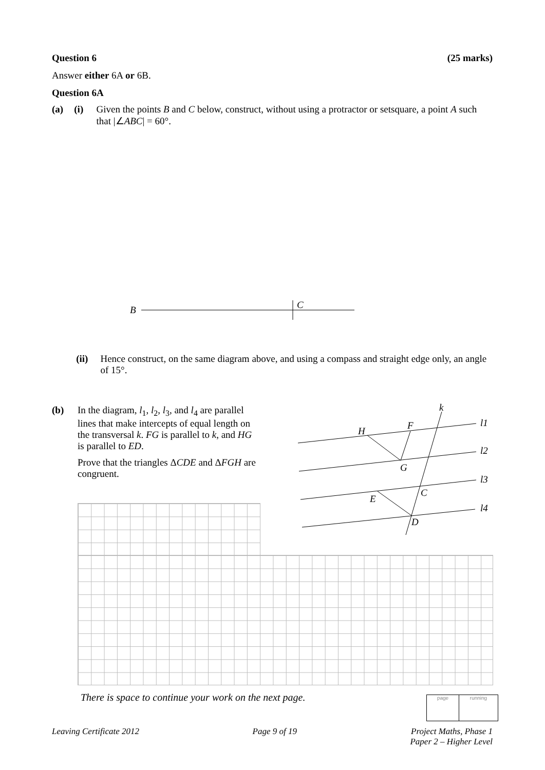Question 6 (25 marks)
Answer either 6A or 6B.
Question 6A
(a) (i) Given the points B and C below, construct, without using a protractor or setsquare, a point A such that |∠ABC| = 60°.
B
C
(ii) Hence construct, on the same diagram above, and using a compass and straight edge only, an angle of 15°.
(b) In the diagram, l<sub>1</sub>, l<sub>2</sub>, l<sub>3</sub>, and l<sub>4</sub> are parallel lines that make intercepts of equal length on the transversal k. FG is parallel to k, and HG is parallel to ED.
Prove that the triangles ΔCDE and ΔFGH are congruent.
k
l1
l2
l3
l4
H
F
G
C
E
D
There is space to continue your work on the next page.
page running
Leaving Certificate 2012 Page 9 of 19 Project Maths, Phase 1
Paper 2 – Higher Level